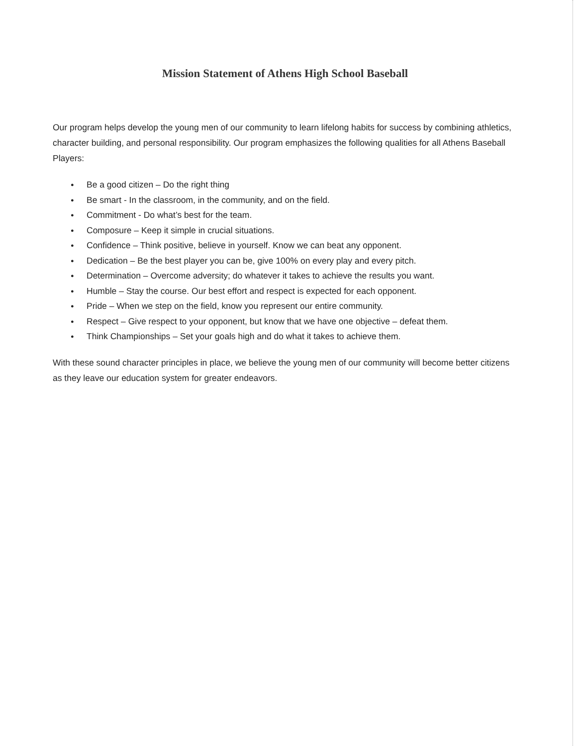Mission Statement of Athens High School Baseball
Our program helps develop the young men of our community to learn lifelong habits for success by combining athletics, character building, and personal responsibility. Our program emphasizes the following qualities for all Athens Baseball Players:
● Be a good citizen – Do the right thing
● Be smart - In the classroom, in the community, and on the field.
● Commitment - Do what’s best for the team.
● Composure – Keep it simple in crucial situations.
● Confidence – Think positive, believe in yourself. Know we can beat any opponent.
● Dedication – Be the best player you can be, give 100% on every play and every pitch.
● Determination – Overcome adversity; do whatever it takes to achieve the results you want.
● Humble – Stay the course. Our best effort and respect is expected for each opponent.
● Pride – When we step on the field, know you represent our entire community.
● Respect – Give respect to your opponent, but know that we have one objective – defeat them.
● Think Championships – Set your goals high and do what it takes to achieve them.
With these sound character principles in place, we believe the young men of our community will become better citizens as they leave our education system for greater endeavors.